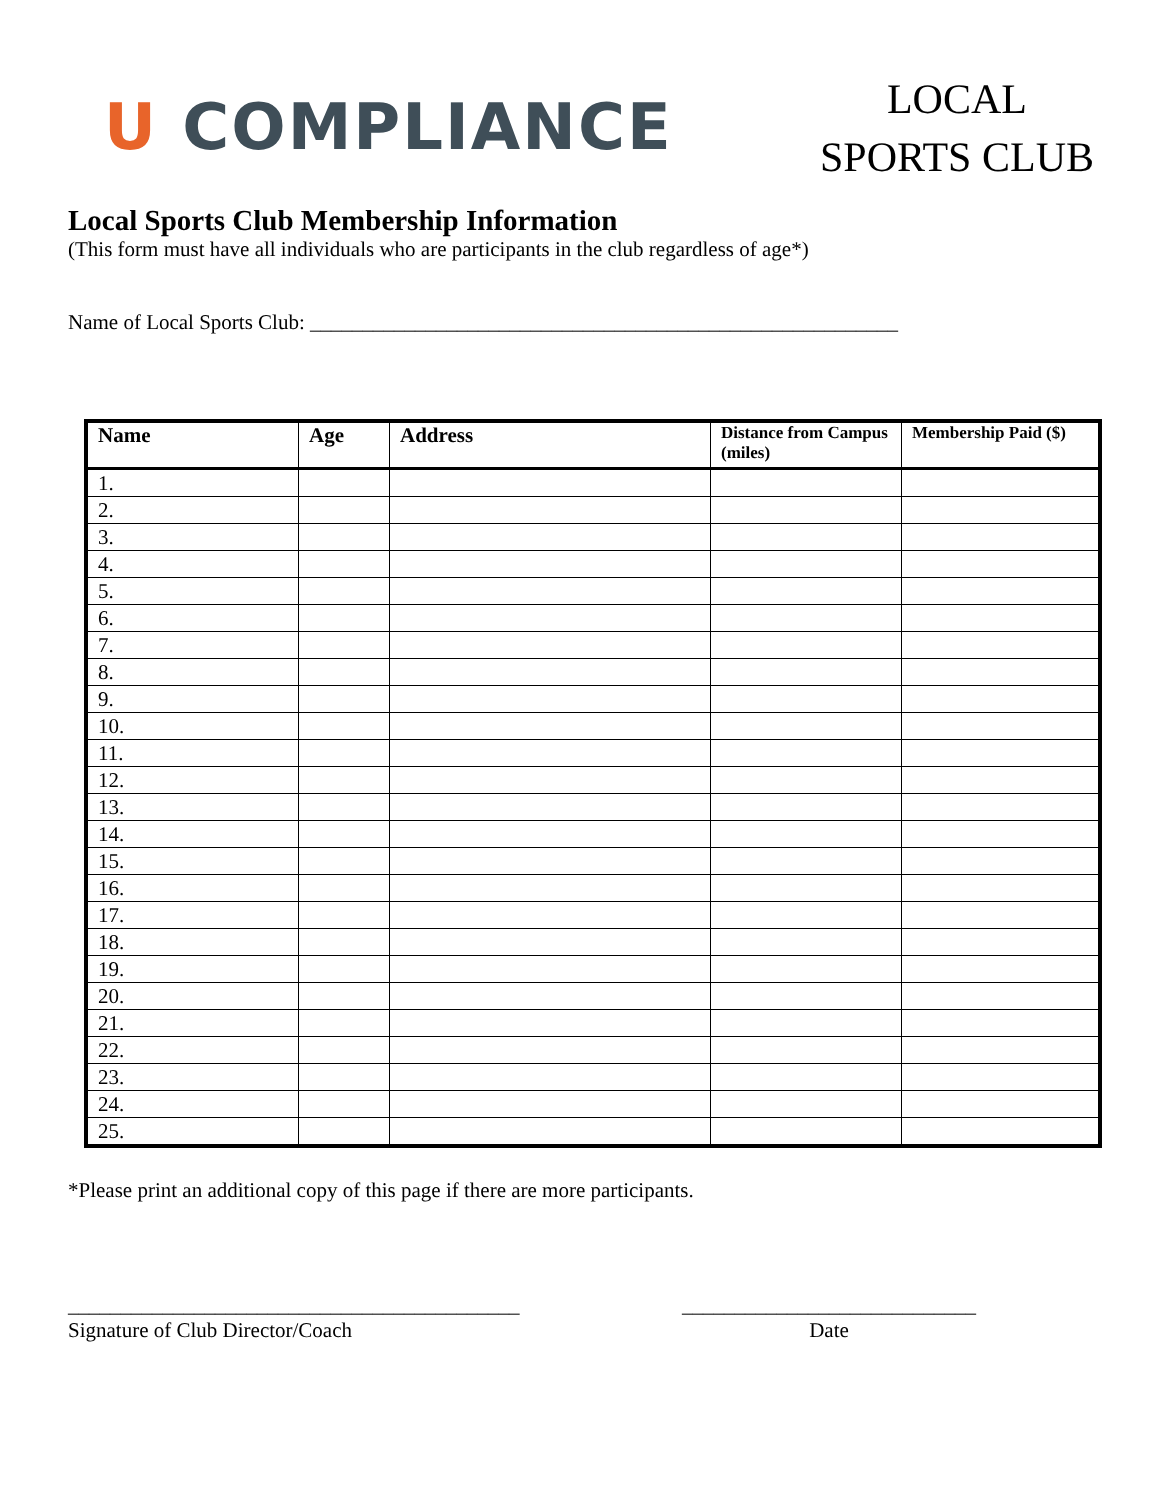U COMPLIANCE
LOCAL
SPORTS CLUB
Local Sports Club Membership Information
(This form must have all individuals who are participants in the club regardless of age*)
Name of Local Sports Club: ________________________________________________________
| Name | Age | Address | Distance from Campus (miles) | Membership Paid ($) |
| --- | --- | --- | --- | --- |
| 1. | | | | |
| 2. | | | | |
| 3. | | | | |
| 4. | | | | |
| 5. | | | | |
| 6. | | | | |
| 7. | | | | |
| 8. | | | | |
| 9. | | | | |
| 10. | | | | |
| 11. | | | | |
| 12. | | | | |
| 13. | | | | |
| 14. | | | | |
| 15. | | | | |
| 16. | | | | |
| 17. | | | | |
| 18. | | | | |
| 19. | | | | |
| 20. | | | | |
| 21. | | | | |
| 22. | | | | |
| 23. | | | | |
| 24. | | | | |
| 25. | | | | |
*Please print an additional copy of this page if there are more participants.
___________________________________________
Signature of Club Director/Coach
____________________________
Date